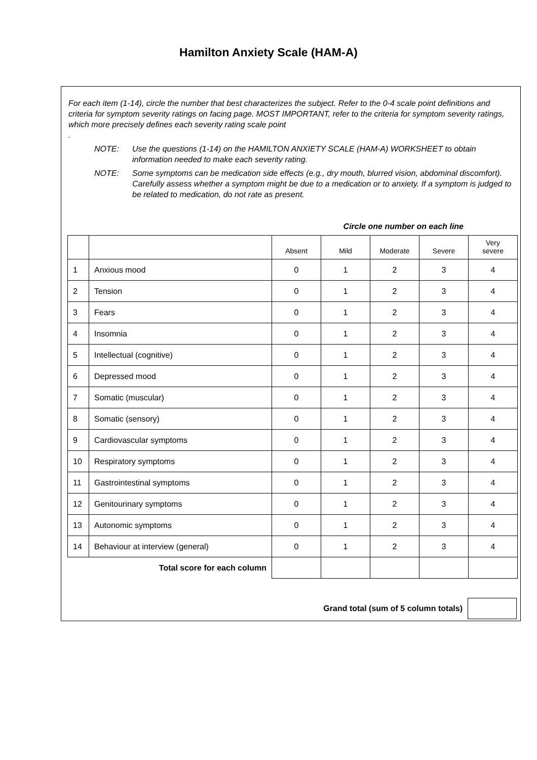Hamilton Anxiety Scale (HAM-A)
For each item (1-14), circle the number that best characterizes the subject. Refer to the 0-4 scale point definitions and criteria for symptom severity ratings on facing page. MOST IMPORTANT, refer to the criteria for symptom severity ratings, which more precisely defines each severity rating scale point
.
NOTE: Use the questions (1-14) on the HAMILTON ANXIETY SCALE (HAM-A) WORKSHEET to obtain information needed to make each severity rating.
NOTE: Some symptoms can be medication side effects (e.g., dry mouth, blurred vision, abdominal discomfort). Carefully assess whether a symptom might be due to a medication or to anxiety. If a symptom is judged to be related to medication, do not rate as present.
Circle one number on each line
| | | Absent | Mild | Moderate | Severe | Very severe |
| --- | --- | --- | --- | --- | --- | --- |
| 1 | Anxious mood | 0 | 1 | 2 | 3 | 4 |
| 2 | Tension | 0 | 1 | 2 | 3 | 4 |
| 3 | Fears | 0 | 1 | 2 | 3 | 4 |
| 4 | Insomnia | 0 | 1 | 2 | 3 | 4 |
| 5 | Intellectual (cognitive) | 0 | 1 | 2 | 3 | 4 |
| 6 | Depressed mood | 0 | 1 | 2 | 3 | 4 |
| 7 | Somatic (muscular) | 0 | 1 | 2 | 3 | 4 |
| 8 | Somatic (sensory) | 0 | 1 | 2 | 3 | 4 |
| 9 | Cardiovascular symptoms | 0 | 1 | 2 | 3 | 4 |
| 10 | Respiratory symptoms | 0 | 1 | 2 | 3 | 4 |
| 11 | Gastrointestinal symptoms | 0 | 1 | 2 | 3 | 4 |
| 12 | Genitourinary symptoms | 0 | 1 | 2 | 3 | 4 |
| 13 | Autonomic symptoms | 0 | 1 | 2 | 3 | 4 |
| 14 | Behaviour at interview (general) | 0 | 1 | 2 | 3 | 4 |
| Total score for each column | | | | | | |
Grand total (sum of 5 column totals)